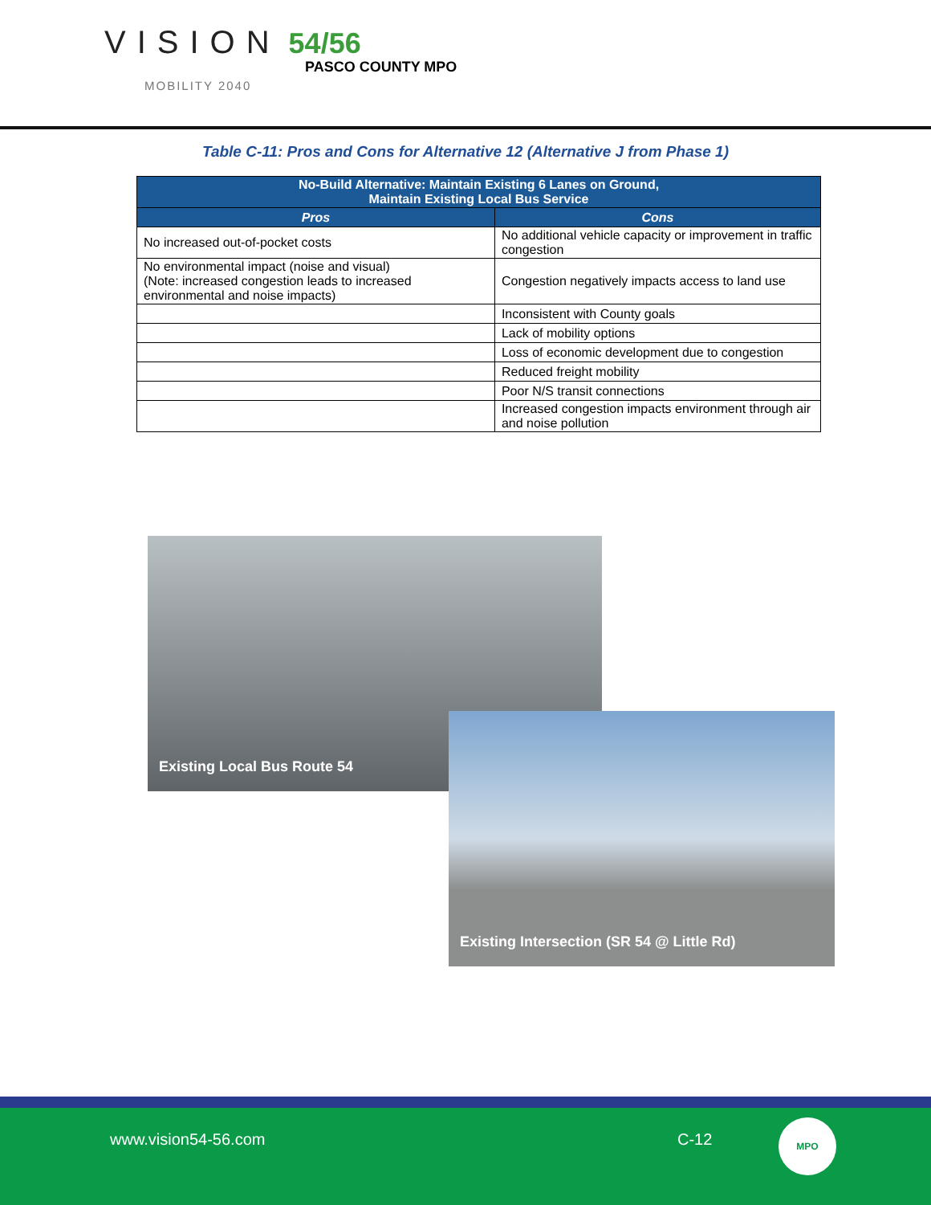VISION 54/56
PASCO COUNTY MPO
MOBILITY 2040
Table C-11: Pros and Cons for Alternative 12 (Alternative J from Phase 1)
| No-Build Alternative: Maintain Existing 6 Lanes on Ground, Maintain Existing Local Bus Service | |
| --- | --- |
| Pros | Cons |
| No increased out-of-pocket costs | No additional vehicle capacity or improvement in traffic congestion |
| No environmental impact (noise and visual) (Note: increased congestion leads to increased environmental and noise impacts) | Congestion negatively impacts access to land use |
| | Inconsistent with County goals |
| | Lack of mobility options |
| | Loss of economic development due to congestion |
| | Reduced freight mobility |
| | Poor N/S transit connections |
| | Increased congestion impacts environment through air and noise pollution |
Existing Local Bus Route 54
Existing Intersection (SR 54 @ Little Rd)
www.vision54-56.com C-12
MPO